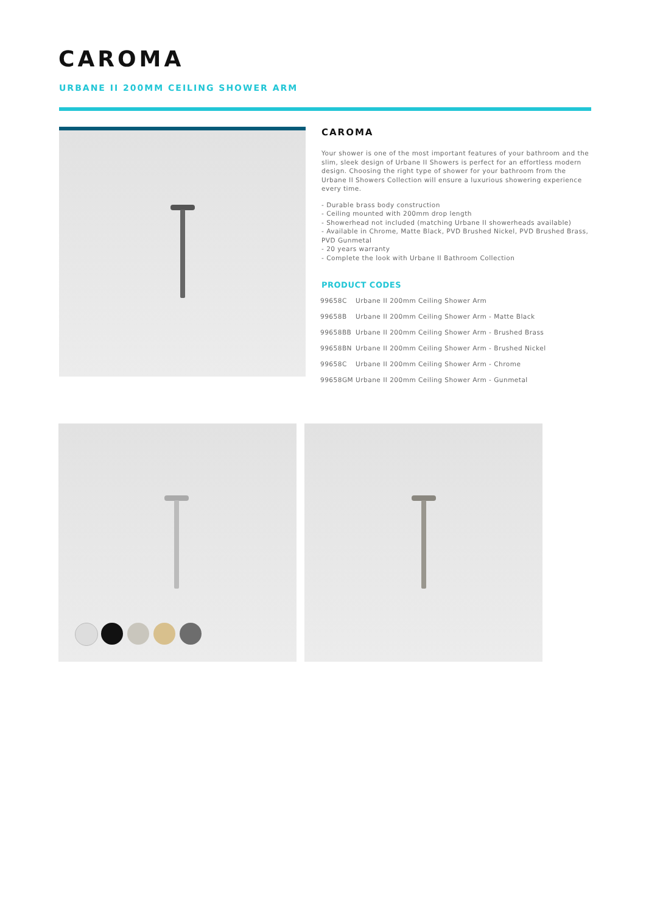CAROMA
URBANE II 200MM CEILING SHOWER ARM
CAROMA
Your shower is one of the most important features of your bathroom and the slim, sleek design of Urbane II Showers is perfect for an effortless modern design. Choosing the right type of shower for your bathroom from the Urbane II Showers Collection will ensure a luxurious showering experience every time.
- Durable brass body construction
- Ceiling mounted with 200mm drop length
- Showerhead not included (matching Urbane II showerheads available)
- Available in Chrome, Matte Black, PVD Brushed Nickel, PVD Brushed Brass, PVD Gunmetal
- 20 years warranty
- Complete the look with Urbane II Bathroom Collection
PRODUCT CODES
| 99658C | Urbane II 200mm Ceiling Shower Arm |
| 99658B | Urbane II 200mm Ceiling Shower Arm - Matte Black |
| 99658BB | Urbane II 200mm Ceiling Shower Arm - Brushed Brass |
| 99658BN | Urbane II 200mm Ceiling Shower Arm - Brushed Nickel |
| 99658C | Urbane II 200mm Ceiling Shower Arm - Chrome |
| 99658GM | Urbane II 200mm Ceiling Shower Arm - Gunmetal |